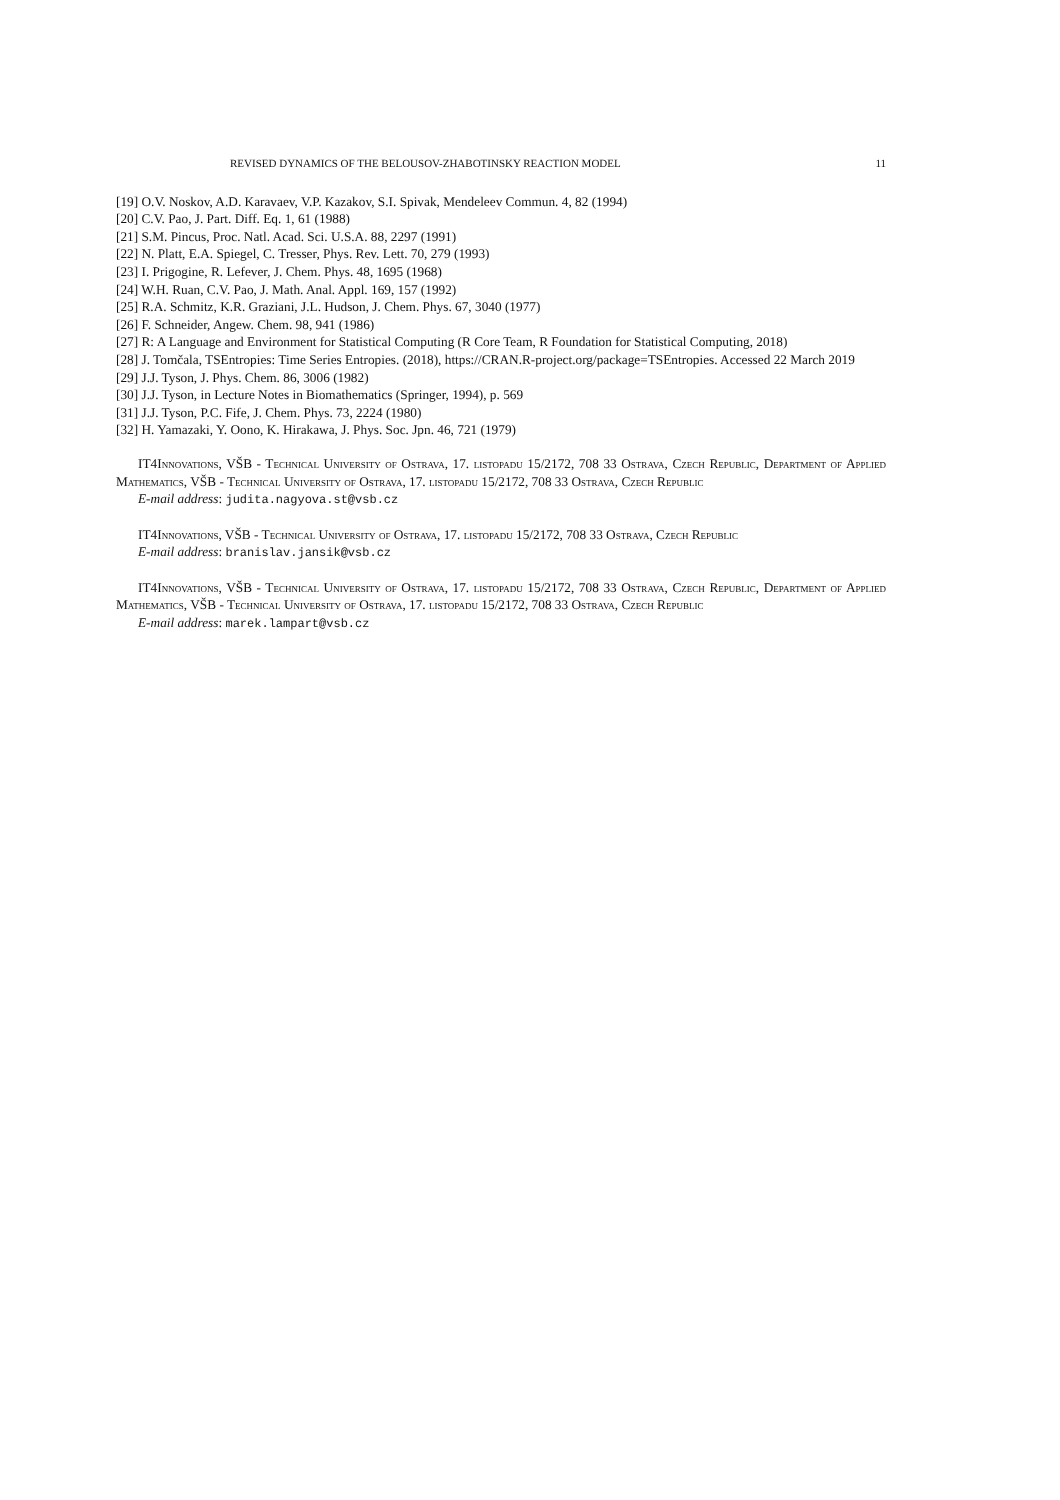REVISED DYNAMICS OF THE BELOUSOV-ZHABOTINSKY REACTION MODEL 11
[19] O.V. Noskov, A.D. Karavaev, V.P. Kazakov, S.I. Spivak, Mendeleev Commun. 4, 82 (1994)
[20] C.V. Pao, J. Part. Diff. Eq. 1, 61 (1988)
[21] S.M. Pincus, Proc. Natl. Acad. Sci. U.S.A. 88, 2297 (1991)
[22] N. Platt, E.A. Spiegel, C. Tresser, Phys. Rev. Lett. 70, 279 (1993)
[23] I. Prigogine, R. Lefever, J. Chem. Phys. 48, 1695 (1968)
[24] W.H. Ruan, C.V. Pao, J. Math. Anal. Appl. 169, 157 (1992)
[25] R.A. Schmitz, K.R. Graziani, J.L. Hudson, J. Chem. Phys. 67, 3040 (1977)
[26] F. Schneider, Angew. Chem. 98, 941 (1986)
[27] R: A Language and Environment for Statistical Computing (R Core Team, R Foundation for Statistical Computing, 2018)
[28] J. Tomčala, TSEntropies: Time Series Entropies. (2018), https://CRAN.R-project.org/package=TSEntropies. Accessed 22 March 2019
[29] J.J. Tyson, J. Phys. Chem. 86, 3006 (1982)
[30] J.J. Tyson, in Lecture Notes in Biomathematics (Springer, 1994), p. 569
[31] J.J. Tyson, P.C. Fife, J. Chem. Phys. 73, 2224 (1980)
[32] H. Yamazaki, Y. Oono, K. Hirakawa, J. Phys. Soc. Jpn. 46, 721 (1979)
IT4Innovations, VŠB - Technical University of Ostrava, 17. listopadu 15/2172, 708 33 Ostrava, Czech Republic, Department of Applied Mathematics, VŠB - Technical University of Ostrava, 17. listopadu 15/2172, 708 33 Ostrava, Czech Republic
E-mail address: judita.nagyova.st@vsb.cz
IT4Innovations, VŠB - Technical University of Ostrava, 17. listopadu 15/2172, 708 33 Ostrava, Czech Republic
E-mail address: branislav.jansik@vsb.cz
IT4Innovations, VŠB - Technical University of Ostrava, 17. listopadu 15/2172, 708 33 Ostrava, Czech Republic, Department of Applied Mathematics, VŠB - Technical University of Ostrava, 17. listopadu 15/2172, 708 33 Ostrava, Czech Republic
E-mail address: marek.lampart@vsb.cz